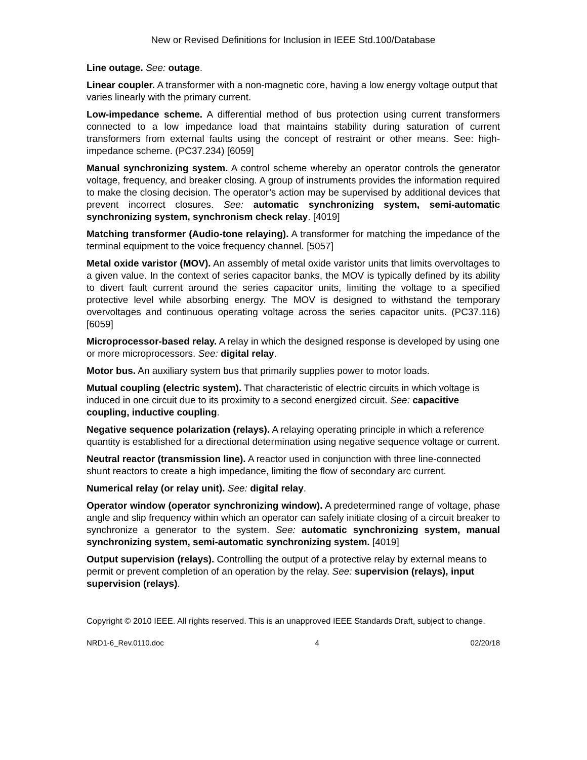New or Revised Definitions for Inclusion in IEEE Std.100/Database
Line outage. See: outage.
Linear coupler. A transformer with a non-magnetic core, having a low energy voltage output that varies linearly with the primary current.
Low-impedance scheme. A differential method of bus protection using current transformers connected to a low impedance load that maintains stability during saturation of current transformers from external faults using the concept of restraint or other means. See: high-impedance scheme. (PC37.234) [6059]
Manual synchronizing system. A control scheme whereby an operator controls the generator voltage, frequency, and breaker closing. A group of instruments provides the information required to make the closing decision. The operator’s action may be supervised by additional devices that prevent incorrect closures. See: automatic synchronizing system, semi-automatic synchronizing system, synchronism check relay. [4019]
Matching transformer (Audio-tone relaying). A transformer for matching the impedance of the terminal equipment to the voice frequency channel. [5057]
Metal oxide varistor (MOV). An assembly of metal oxide varistor units that limits overvoltages to a given value. In the context of series capacitor banks, the MOV is typically defined by its ability to divert fault current around the series capacitor units, limiting the voltage to a specified protective level while absorbing energy. The MOV is designed to withstand the temporary overvoltages and continuous operating voltage across the series capacitor units. (PC37.116) [6059]
Microprocessor-based relay. A relay in which the designed response is developed by using one or more microprocessors. See: digital relay.
Motor bus. An auxiliary system bus that primarily supplies power to motor loads.
Mutual coupling (electric system). That characteristic of electric circuits in which voltage is induced in one circuit due to its proximity to a second energized circuit. See: capacitive coupling, inductive coupling.
Negative sequence polarization (relays). A relaying operating principle in which a reference quantity is established for a directional determination using negative sequence voltage or current.
Neutral reactor (transmission line). A reactor used in conjunction with three line-connected shunt reactors to create a high impedance, limiting the flow of secondary arc current.
Numerical relay (or relay unit). See: digital relay.
Operator window (operator synchronizing window). A predetermined range of voltage, phase angle and slip frequency within which an operator can safely initiate closing of a circuit breaker to synchronize a generator to the system. See: automatic synchronizing system, manual synchronizing system, semi-automatic synchronizing system. [4019]
Output supervision (relays). Controlling the output of a protective relay by external means to permit or prevent completion of an operation by the relay. See: supervision (relays), input supervision (relays).
Copyright © 2010 IEEE. All rights reserved. This is an unapproved IEEE Standards Draft, subject to change.
NRD1-6_Rev.0110.doc 4 02/20/18